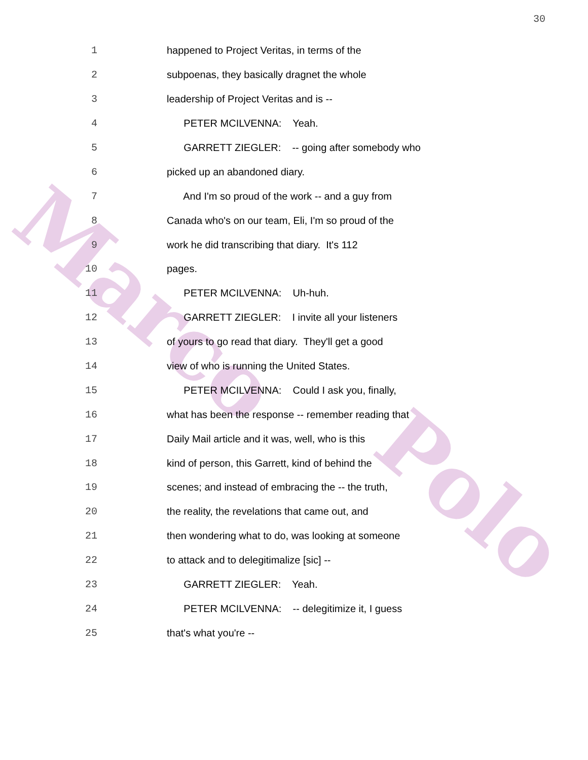Marco
Polo
30
1 happened to Project Veritas, in terms of the
2 subpoenas, they basically dragnet the whole
3 leadership of Project Veritas and is --
4 PETER MCILVENNA: Yeah.
5 GARRETT ZIEGLER: -- going after somebody who
6 picked up an abandoned diary.
7 And I'm so proud of the work -- and a guy from
8 Canada who's on our team, Eli, I'm so proud of the
9 work he did transcribing that diary. It's 112
10 pages.
11 PETER MCILVENNA: Uh-huh.
12 GARRETT ZIEGLER: I invite all your listeners
13 of yours to go read that diary. They'll get a good
14 view of who is running the United States.
15 PETER MCILVENNA: Could I ask you, finally,
16 what has been the response -- remember reading that
17 Daily Mail article and it was, well, who is this
18 kind of person, this Garrett, kind of behind the
19 scenes; and instead of embracing the -- the truth,
20 the reality, the revelations that came out, and
21 then wondering what to do, was looking at someone
22 to attack and to delegitimalize [sic] --
23 GARRETT ZIEGLER: Yeah.
24 PETER MCILVENNA: -- delegitimize it, I guess
25 that's what you're --